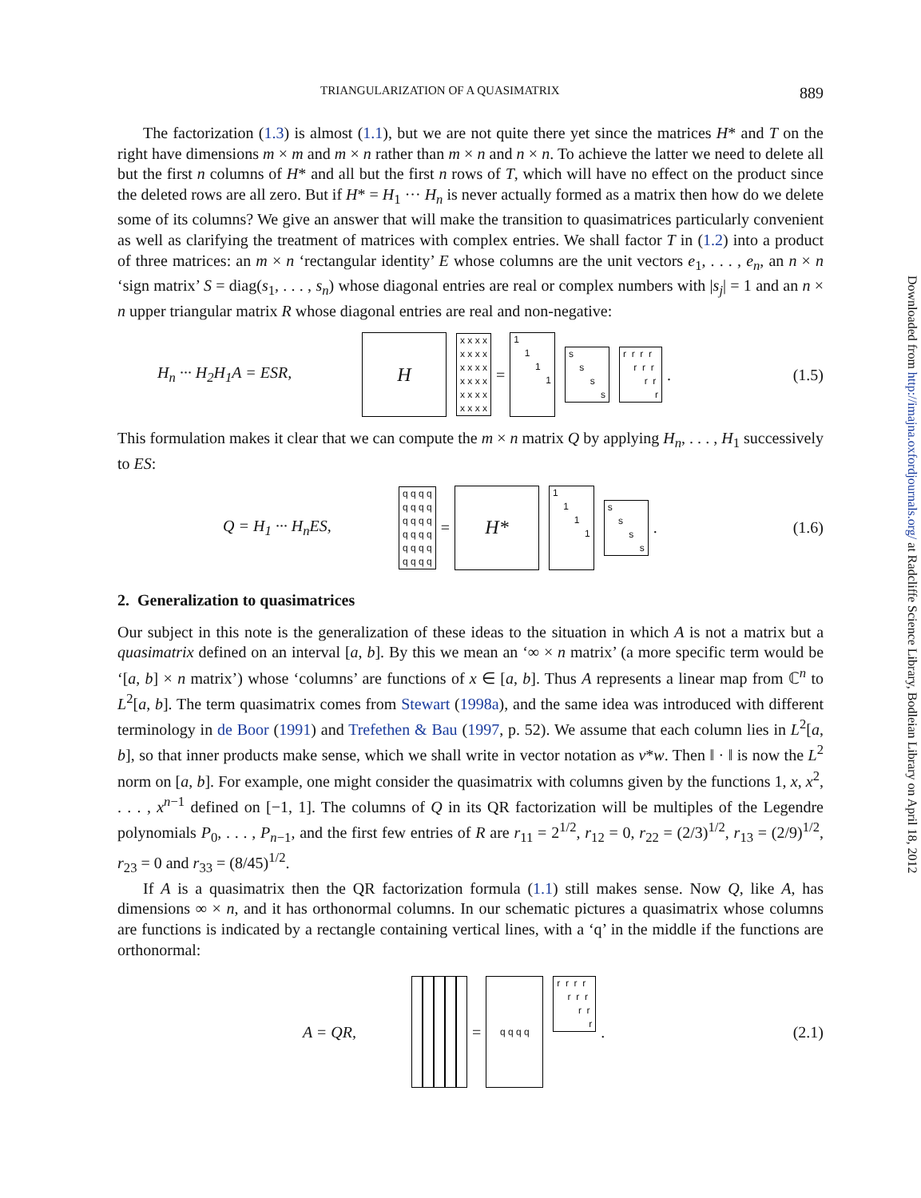TRIANGULARIZATION OF A QUASIMATRIX 889
The factorization (1.3) is almost (1.1), but we are not quite there yet since the matrices H* and T on the right have dimensions m × m and m × n rather than m × n and n × n. To achieve the latter we need to delete all but the first n columns of H* and all but the first n rows of T, which will have no effect on the product since the deleted rows are all zero. But if H* = H<sub>1</sub> ··· H<sub>n</sub> is never actually formed as a matrix then how do we delete some of its columns? We give an answer that will make the transition to quasimatrices particularly convenient as well as clarifying the treatment of matrices with complex entries. We shall factor T in (1.2) into a product of three matrices: an m × n ‘rectangular identity’ E whose columns are the unit vectors e<sub>1</sub>, . . . , e<sub>n</sub>, an n × n ‘sign matrix’ S = diag(s<sub>1</sub>, . . . , s<sub>n</sub>) whose diagonal entries are real or complex numbers with |s<sub>j</sub>| = 1 and an n × n upper triangular matrix R whose diagonal entries are real and non-negative:
H<sub>n</sub> ··· H<sub>2</sub>H<sub>1</sub>A = ESR, H x x x x x x x x x x x x x x x x x x x x x x x x = 1 1 1 1 s s s s r r r r r r r r r r. (1.5)
This formulation makes it clear that we can compute the m × n matrix Q by applying H<sub>n</sub>, . . . , H<sub>1</sub> successively to ES:
Q = H<sub>1</sub> ··· H<sub>n</sub>ES, q q q q q q q q q q q q q q q q q q q q q q q q = H* 1 1 1 1 s s s s. (1.6)
2. Generalization to quasimatrices
Our subject in this note is the generalization of these ideas to the situation in which A is not a matrix but a quasimatrix defined on an interval [a, b]. By this we mean an ‘∞ × n matrix’ (a more specific term would be ‘[a, b] × n matrix’) whose ‘columns’ are functions of x ∈ [a, b]. Thus A represents a linear map from ℂ<sup>n</sup> to L<sup>2</sup>[a, b]. The term quasimatrix comes from Stewart (1998a), and the same idea was introduced with different terminology in de Boor (1991) and Trefethen & Bau (1997, p. 52). We assume that each column lies in L<sup>2</sup>[a, b], so that inner products make sense, which we shall write in vector notation as v*w. Then ‖ · ‖ is now the L<sup>2</sup> norm on [a, b]. For example, one might consider the quasimatrix with columns given by the functions 1, x, x<sup>2</sup>, . . . , x<sup>n−1</sup> defined on [−1, 1]. The columns of Q in its QR factorization will be multiples of the Legendre polynomials P<sub>0</sub>, . . . , P<sub>n−1</sub>, and the first few entries of R are r<sub>11</sub> = 2<sup>1/2</sup>, r<sub>12</sub> = 0, r<sub>22</sub> = (2/3)<sup>1/2</sup>, r<sub>13</sub> = (2/9)<sup>1/2</sup>, r<sub>23</sub> = 0 and r<sub>33</sub> = (8/45)<sup>1/2</sup>.
If A is a quasimatrix then the QR factorization formula (1.1) still makes sense. Now Q, like A, has dimensions ∞ × n, and it has orthonormal columns. In our schematic pictures a quasimatrix whose columns are functions is indicated by a rectangle containing vertical lines, with a ‘q’ in the middle if the functions are orthonormal:
A = QR, = q q q q r r r r r r r r r r. (2.1)
Downloaded from http://imajna.oxfordjournals.org/ at Radcliffe Science Library, Bodleian Library on April 18, 2012